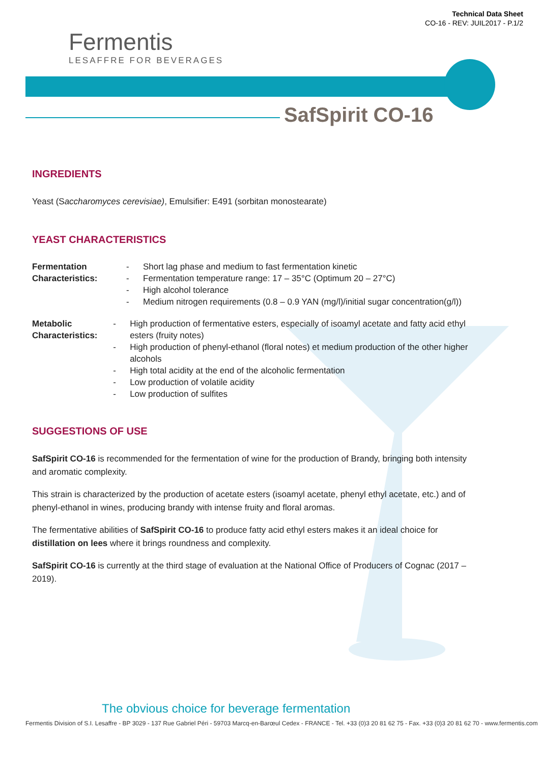Technical Data Sheet
CO-16 - REV: JUIL2017 - P.1/2
Fermentis
LESAFFRE FOR BEVERAGES
SafSpirit CO-16
INGREDIENTS
Yeast (Saccharomyces cerevisiae), Emulsifier: E491 (sorbitan monostearate)
YEAST CHARACTERISTICS
Fermentation
Characteristics:
- Short lag phase and medium to fast fermentation kinetic
- Fermentation temperature range: 17 – 35°C (Optimum 20 – 27°C)
- High alcohol tolerance
- Medium nitrogen requirements (0.8 – 0.9 YAN (mg/l)/initial sugar concentration(g/l))
Metabolic
Characteristics:
- High production of fermentative esters, especially of isoamyl acetate and fatty acid ethyl esters (fruity notes)
- High production of phenyl-ethanol (floral notes) et medium production of the other higher alcohols
- High total acidity at the end of the alcoholic fermentation
- Low production of volatile acidity
- Low production of sulfites
SUGGESTIONS OF USE
SafSpirit CO-16 is recommended for the fermentation of wine for the production of Brandy, bringing both intensity and aromatic complexity.
This strain is characterized by the production of acetate esters (isoamyl acetate, phenyl ethyl acetate, etc.) and of phenyl-ethanol in wines, producing brandy with intense fruity and floral aromas.
The fermentative abilities of SafSpirit CO-16 to produce fatty acid ethyl esters makes it an ideal choice for distillation on lees where it brings roundness and complexity.
SafSpirit CO-16 is currently at the third stage of evaluation at the National Office of Producers of Cognac (2017 – 2019).
The obvious choice for beverage fermentation
Fermentis Division of S.I. Lesaffre - BP 3029 - 137 Rue Gabriel Péri - 59703 Marcq-en-Barœul Cedex - FRANCE - Tel. +33 (0)3 20 81 62 75 - Fax. +33 (0)3 20 81 62 70 - www.fermentis.com